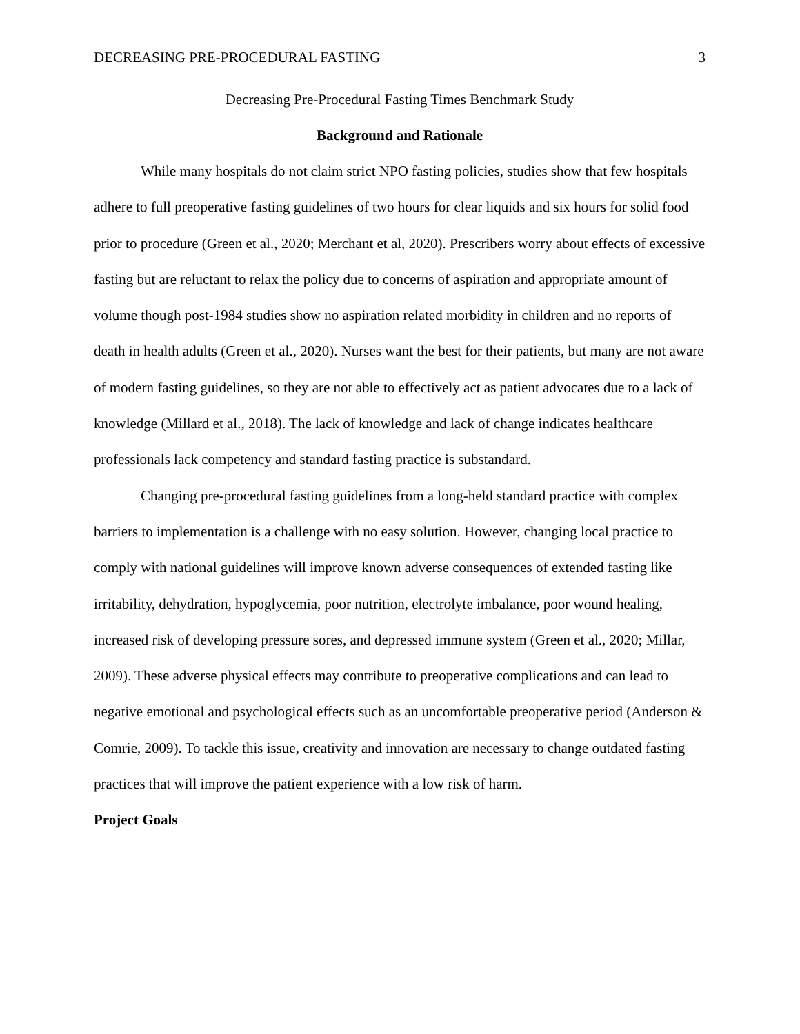DECREASING PRE-PROCEDURAL FASTING 3
Decreasing Pre-Procedural Fasting Times Benchmark Study
Background and Rationale
While many hospitals do not claim strict NPO fasting policies, studies show that few hospitals adhere to full preoperative fasting guidelines of two hours for clear liquids and six hours for solid food prior to procedure (Green et al., 2020; Merchant et al, 2020). Prescribers worry about effects of excessive fasting but are reluctant to relax the policy due to concerns of aspiration and appropriate amount of volume though post-1984 studies show no aspiration related morbidity in children and no reports of death in health adults (Green et al., 2020). Nurses want the best for their patients, but many are not aware of modern fasting guidelines, so they are not able to effectively act as patient advocates due to a lack of knowledge (Millard et al., 2018). The lack of knowledge and lack of change indicates healthcare professionals lack competency and standard fasting practice is substandard.
Changing pre-procedural fasting guidelines from a long-held standard practice with complex barriers to implementation is a challenge with no easy solution. However, changing local practice to comply with national guidelines will improve known adverse consequences of extended fasting like irritability, dehydration, hypoglycemia, poor nutrition, electrolyte imbalance, poor wound healing, increased risk of developing pressure sores, and depressed immune system (Green et al., 2020; Millar, 2009). These adverse physical effects may contribute to preoperative complications and can lead to negative emotional and psychological effects such as an uncomfortable preoperative period (Anderson & Comrie, 2009). To tackle this issue, creativity and innovation are necessary to change outdated fasting practices that will improve the patient experience with a low risk of harm.
Project Goals